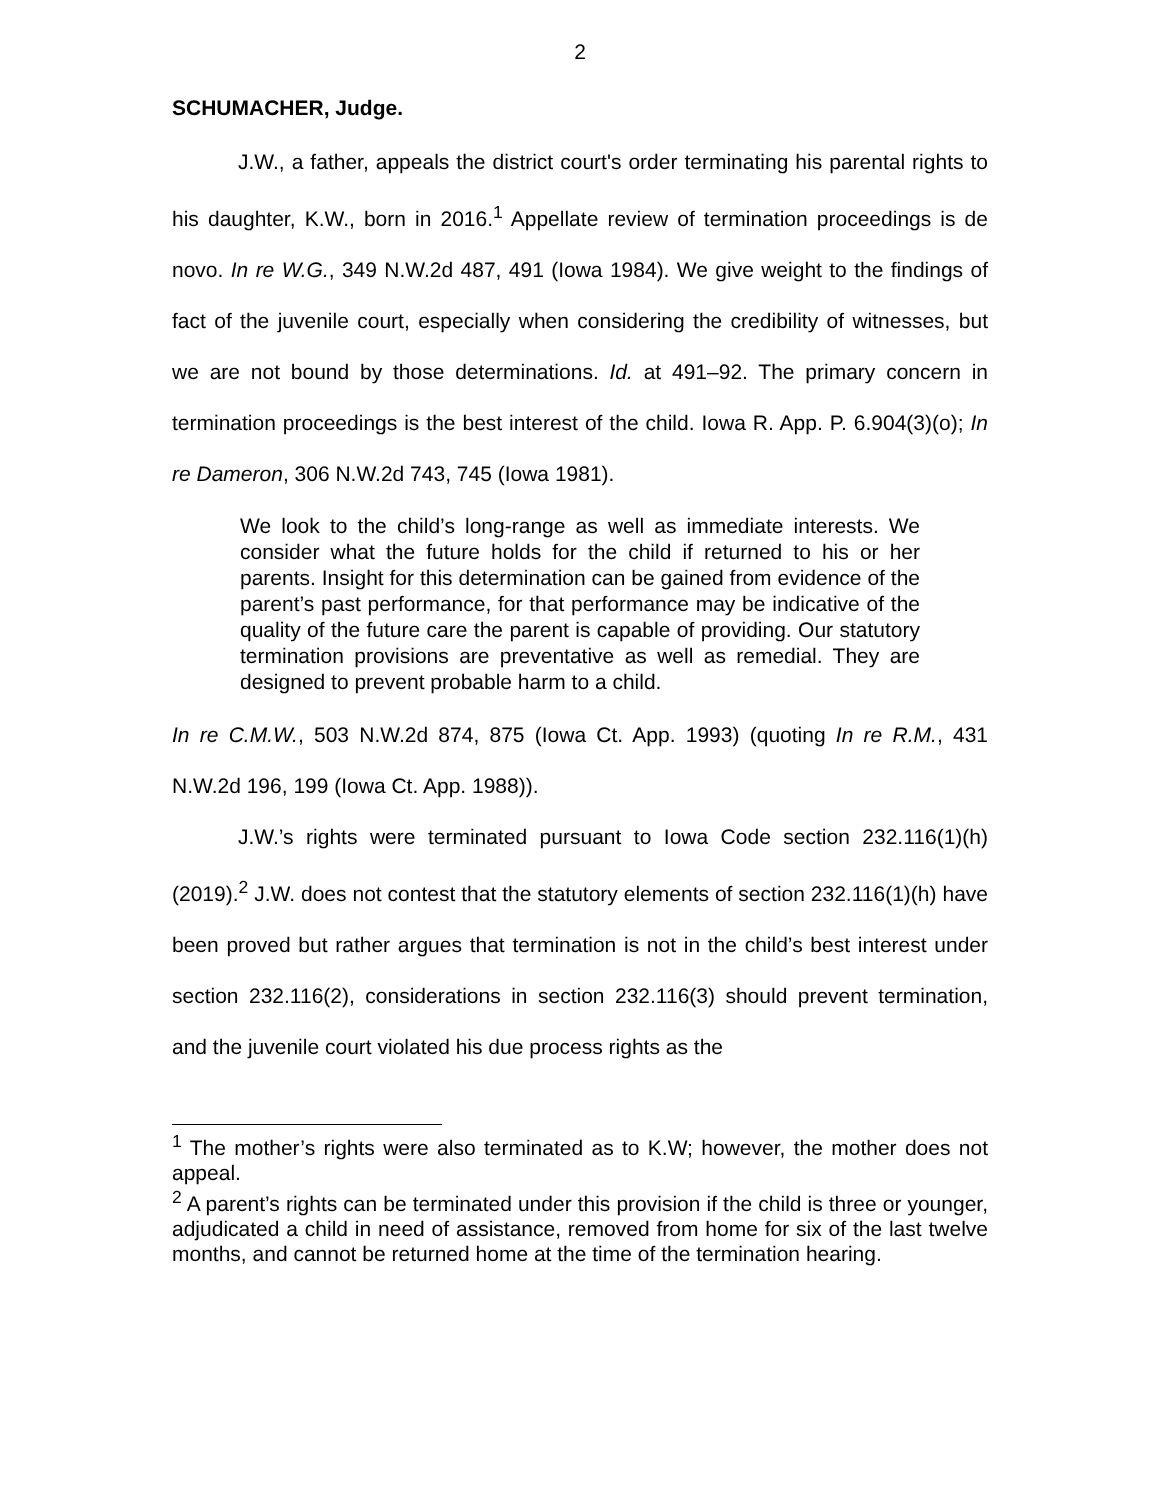2
SCHUMACHER, Judge.
J.W., a father, appeals the district court's order terminating his parental rights to his daughter, K.W., born in 2016.<sup>1</sup> Appellate review of termination proceedings is de novo. In re W.G., 349 N.W.2d 487, 491 (Iowa 1984). We give weight to the findings of fact of the juvenile court, especially when considering the credibility of witnesses, but we are not bound by those determinations. Id. at 491–92. The primary concern in termination proceedings is the best interest of the child. Iowa R. App. P. 6.904(3)(o); In re Dameron, 306 N.W.2d 743, 745 (Iowa 1981).
We look to the child’s long-range as well as immediate interests. We consider what the future holds for the child if returned to his or her parents. Insight for this determination can be gained from evidence of the parent’s past performance, for that performance may be indicative of the quality of the future care the parent is capable of providing. Our statutory termination provisions are preventative as well as remedial. They are designed to prevent probable harm to a child.
In re C.M.W., 503 N.W.2d 874, 875 (Iowa Ct. App. 1993) (quoting In re R.M., 431 N.W.2d 196, 199 (Iowa Ct. App. 1988)).
J.W.’s rights were terminated pursuant to Iowa Code section 232.116(1)(h) (2019).<sup>2</sup> J.W. does not contest that the statutory elements of section 232.116(1)(h) have been proved but rather argues that termination is not in the child’s best interest under section 232.116(2), considerations in section 232.116(3) should prevent termination, and the juvenile court violated his due process rights as the
<sup>1</sup> The mother’s rights were also terminated as to K.W; however, the mother does not appeal.
<sup>2</sup> A parent’s rights can be terminated under this provision if the child is three or younger, adjudicated a child in need of assistance, removed from home for six of the last twelve months, and cannot be returned home at the time of the termination hearing.